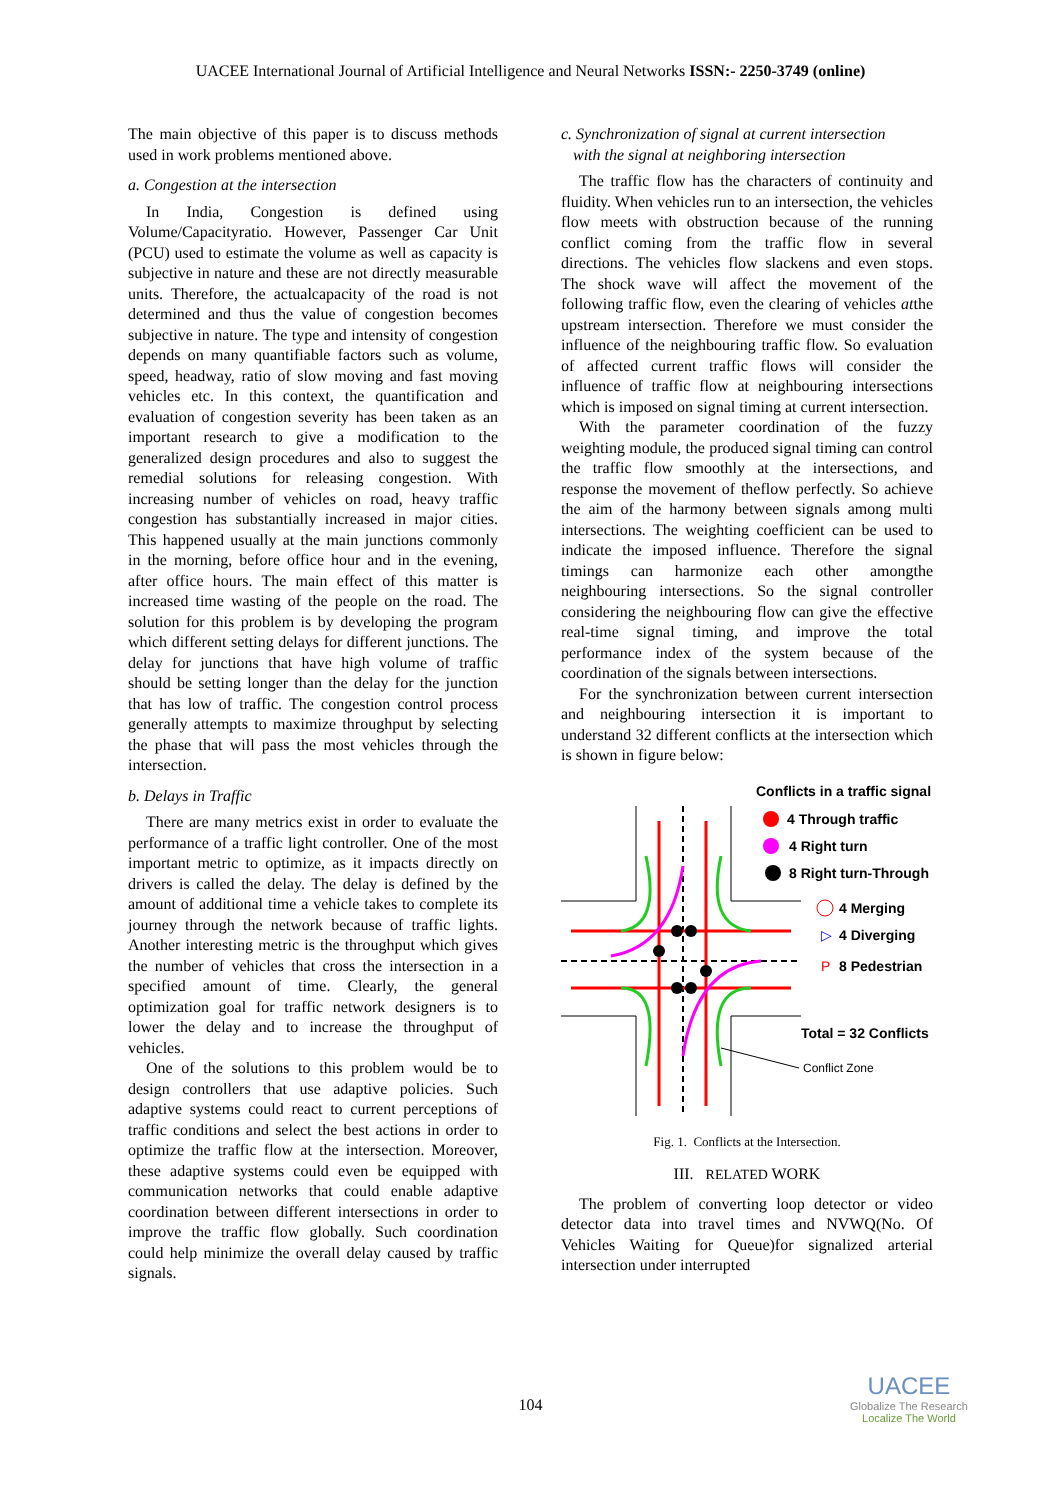UACEE International Journal of Artificial Intelligence and Neural Networks ISSN:- 2250-3749 (online)
The main objective of this paper is to discuss methods used in work problems mentioned above.
a. Congestion at the intersection
In India, Congestion is defined using Volume/Capacityratio. However, Passenger Car Unit (PCU) used to estimate the volume as well as capacity is subjective in nature and these are not directly measurable units. Therefore, the actualcapacity of the road is not determined and thus the value of congestion becomes subjective in nature. The type and intensity of congestion depends on many quantifiable factors such as volume, speed, headway, ratio of slow moving and fast moving vehicles etc. In this context, the quantification and evaluation of congestion severity has been taken as an important research to give a modification to the generalized design procedures and also to suggest the remedial solutions for releasing congestion. With increasing number of vehicles on road, heavy traffic congestion has substantially increased in major cities. This happened usually at the main junctions commonly in the morning, before office hour and in the evening, after office hours. The main effect of this matter is increased time wasting of the people on the road. The solution for this problem is by developing the program which different setting delays for different junctions. The delay for junctions that have high volume of traffic should be setting longer than the delay for the junction that has low of traffic. The congestion control process generally attempts to maximize throughput by selecting the phase that will pass the most vehicles through the intersection.
b. Delays in Traffic
There are many metrics exist in order to evaluate the performance of a traffic light controller. One of the most important metric to optimize, as it impacts directly on drivers is called the delay. The delay is defined by the amount of additional time a vehicle takes to complete its journey through the network because of traffic lights. Another interesting metric is the throughput which gives the number of vehicles that cross the intersection in a specified amount of time. Clearly, the general optimization goal for traffic network designers is to lower the delay and to increase the throughput of vehicles.
One of the solutions to this problem would be to design controllers that use adaptive policies. Such adaptive systems could react to current perceptions of traffic conditions and select the best actions in order to optimize the traffic flow at the intersection. Moreover, these adaptive systems could even be equipped with communication networks that could enable adaptive coordination between different intersections in order to improve the traffic flow globally. Such coordination could help minimize the overall delay caused by traffic signals.
c. Synchronization of signal at current intersection
with the signal at neighboring intersection
The traffic flow has the characters of continuity and fluidity. When vehicles run to an intersection, the vehicles flow meets with obstruction because of the running conflict coming from the traffic flow in several directions. The vehicles flow slackens and even stops. The shock wave will affect the movement of the following traffic flow, even the clearing of vehicles atthe upstream intersection. Therefore we must consider the influence of the neighbouring traffic flow. So evaluation of affected current traffic flows will consider the influence of traffic flow at neighbouring intersections which is imposed on signal timing at current intersection.
With the parameter coordination of the fuzzy weighting module, the produced signal timing can control the traffic flow smoothly at the intersections, and response the movement of theflow perfectly. So achieve the aim of the harmony between signals among multi intersections. The weighting coefficient can be used to indicate the imposed influence. Therefore the signal timings can harmonize each other amongthe neighbouring intersections. So the signal controller considering the neighbouring flow can give the effective real-time signal timing, and improve the total performance index of the system because of the coordination of the signals between intersections.
For the synchronization between current intersection and neighbouring intersection it is important to understand 32 different conflicts at the intersection which is shown in figure below:
Conflicts in a traffic signal
4 Through traffic
4 Right turn
8 Right turn-Through
4 Merging
▷
4 Diverging
P
8 Pedestrian
Total = 32 Conflicts
Conflict Zone
Fig. 1. Conflicts at the Intersection.
III. RELATED WORK
The problem of converting loop detector or video detector data into travel times and NVWQ(No. Of Vehicles Waiting for Queue)for signalized arterial intersection under interrupted
104
UACEE
Globalize The Research
Localize The World